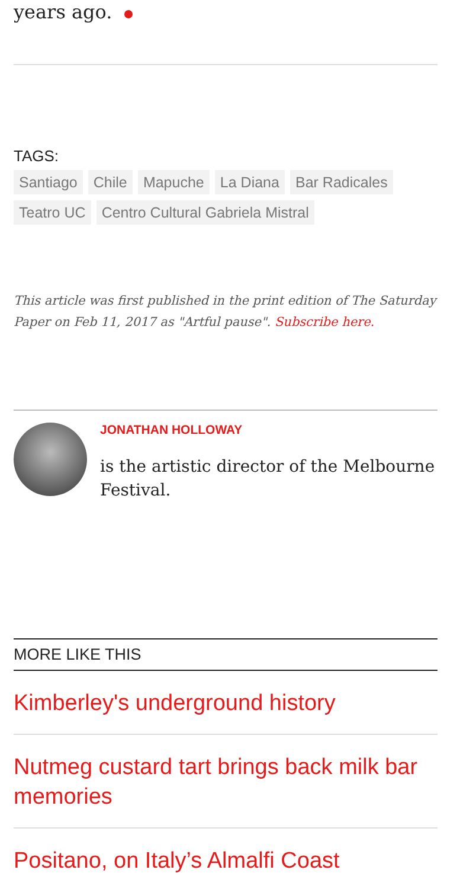years ago.
TAGS:
Santiago Chile Mapuche La Diana Bar Radicales Teatro UC Centro Cultural Gabriela Mistral
This article was first published in the print edition of The Saturday Paper on Feb 11, 2017 as "Artful pause". Subscribe here.
JONATHAN HOLLOWAY
is the artistic director of the Melbourne Festival.
MORE LIKE THIS
Kimberley's underground history
Nutmeg custard tart brings back milk bar memories
Positano, on Italy’s Almalfi Coast